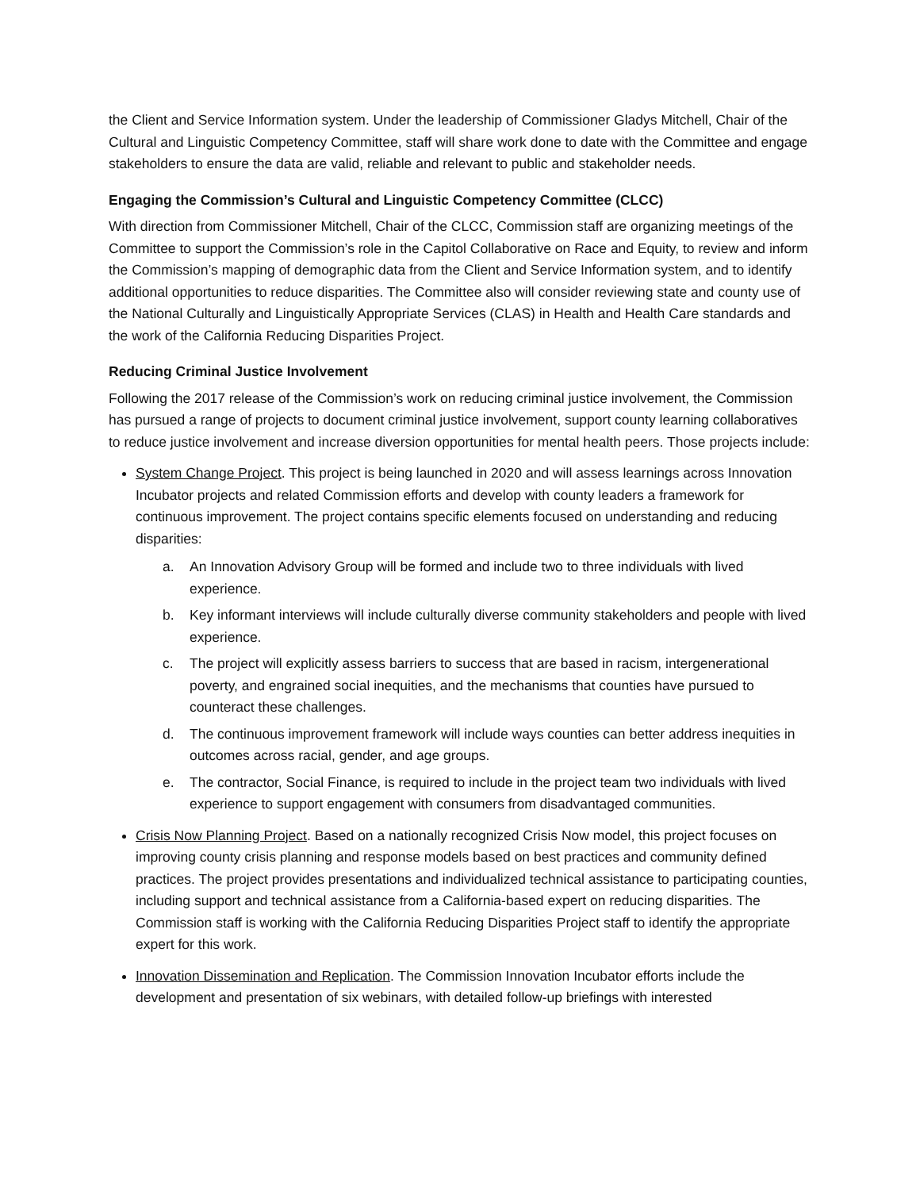the Client and Service Information system. Under the leadership of Commissioner Gladys Mitchell, Chair of the Cultural and Linguistic Competency Committee, staff will share work done to date with the Committee and engage stakeholders to ensure the data are valid, reliable and relevant to public and stakeholder needs.
Engaging the Commission’s Cultural and Linguistic Competency Committee (CLCC)
With direction from Commissioner Mitchell, Chair of the CLCC, Commission staff are organizing meetings of the Committee to support the Commission’s role in the Capitol Collaborative on Race and Equity, to review and inform the Commission’s mapping of demographic data from the Client and Service Information system, and to identify additional opportunities to reduce disparities. The Committee also will consider reviewing state and county use of the National Culturally and Linguistically Appropriate Services (CLAS) in Health and Health Care standards and the work of the California Reducing Disparities Project.
Reducing Criminal Justice Involvement
Following the 2017 release of the Commission’s work on reducing criminal justice involvement, the Commission has pursued a range of projects to document criminal justice involvement, support county learning collaboratives to reduce justice involvement and increase diversion opportunities for mental health peers. Those projects include:
System Change Project. This project is being launched in 2020 and will assess learnings across Innovation Incubator projects and related Commission efforts and develop with county leaders a framework for continuous improvement. The project contains specific elements focused on understanding and reducing disparities:
a. An Innovation Advisory Group will be formed and include two to three individuals with lived experience.
b. Key informant interviews will include culturally diverse community stakeholders and people with lived experience.
c. The project will explicitly assess barriers to success that are based in racism, intergenerational poverty, and engrained social inequities, and the mechanisms that counties have pursued to counteract these challenges.
d. The continuous improvement framework will include ways counties can better address inequities in outcomes across racial, gender, and age groups.
e. The contractor, Social Finance, is required to include in the project team two individuals with lived experience to support engagement with consumers from disadvantaged communities.
Crisis Now Planning Project. Based on a nationally recognized Crisis Now model, this project focuses on improving county crisis planning and response models based on best practices and community defined practices. The project provides presentations and individualized technical assistance to participating counties, including support and technical assistance from a California-based expert on reducing disparities. The Commission staff is working with the California Reducing Disparities Project staff to identify the appropriate expert for this work.
Innovation Dissemination and Replication. The Commission Innovation Incubator efforts include the development and presentation of six webinars, with detailed follow-up briefings with interested